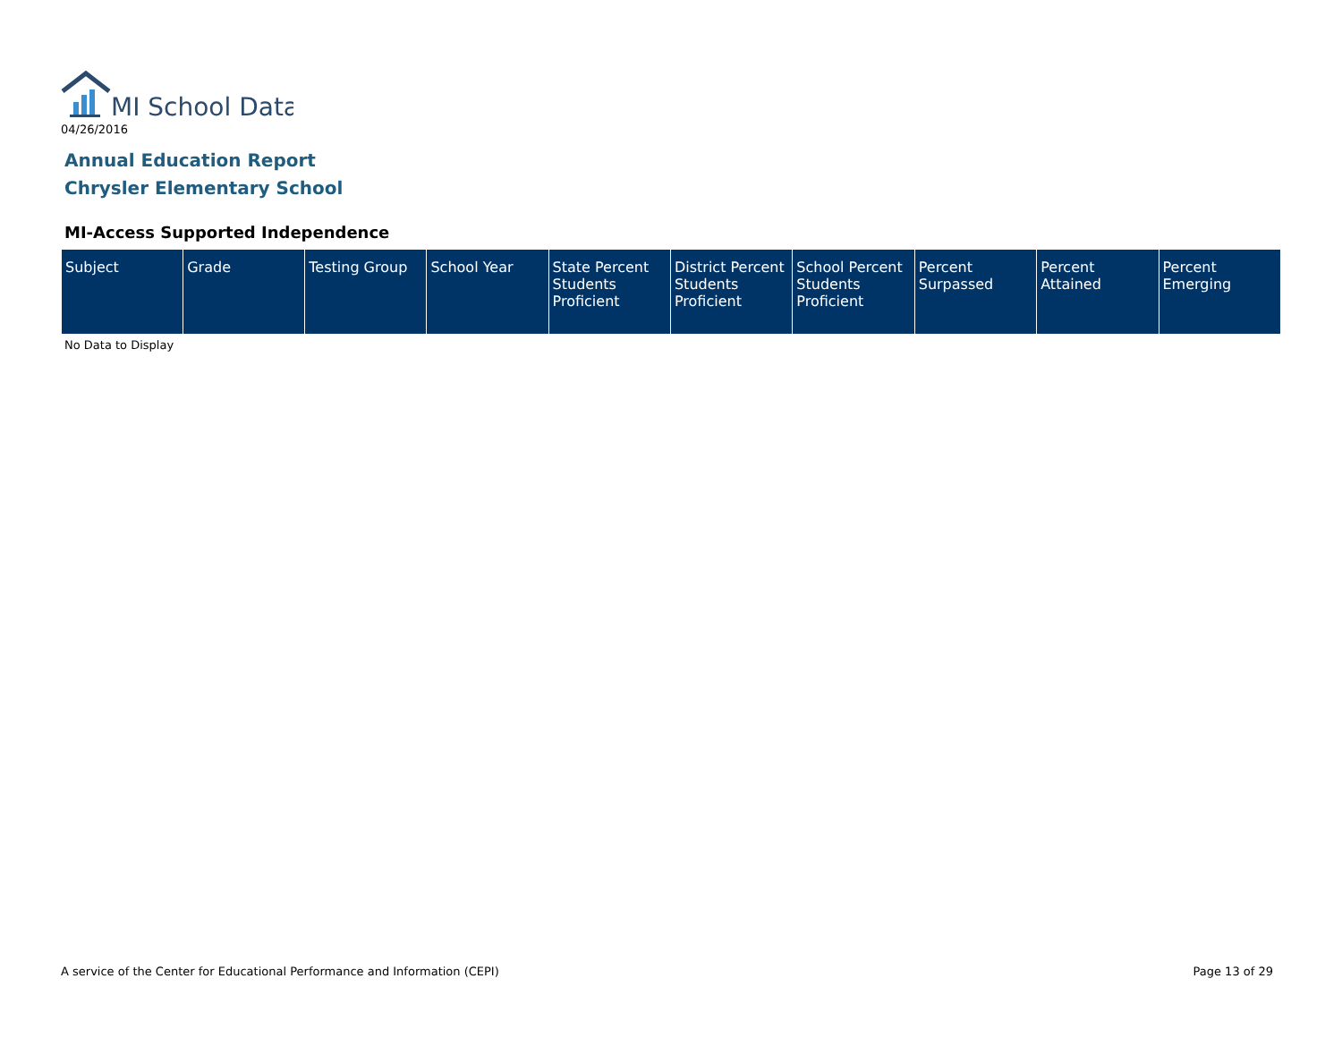MI School Data
04/26/2016
Annual Education Report
Chrysler Elementary School
MI-Access Supported Independence
| Subject | Grade | Testing Group | School Year | State Percent Students Proficient | District Percent Students Proficient | School Percent Students Proficient | Percent Surpassed | Percent Attained | Percent Emerging |
| --- | --- | --- | --- | --- | --- | --- | --- | --- | --- |
No Data to Display
A service of the Center for Educational Performance and Information (CEPI) Page 13 of 29